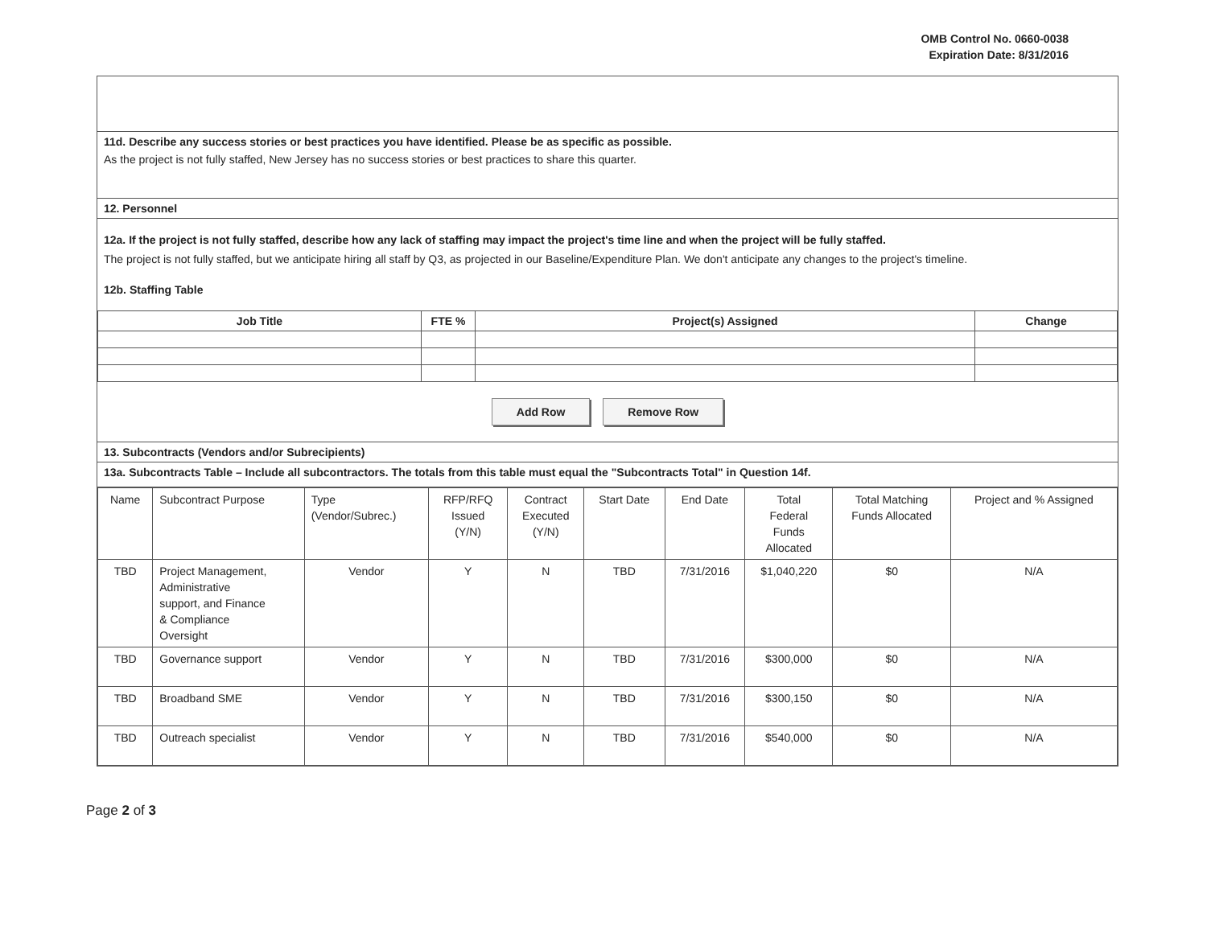OMB Control No. 0660-0038
Expiration Date: 8/31/2016
11d. Describe any success stories or best practices you have identified. Please be as specific as possible.
As the project is not fully staffed, New Jersey has no success stories or best practices to share this quarter.
12. Personnel
12a. If the project is not fully staffed, describe how any lack of staffing may impact the project's time line and when the project will be fully staffed.
The project is not fully staffed, but we anticipate hiring all staff by Q3, as projected in our Baseline/Expenditure Plan. We don't anticipate any changes to the project's timeline.
12b. Staffing Table
| Job Title | FTE % | Project(s) Assigned | Change |
| --- | --- | --- | --- |
Add Row Remove Row
13. Subcontracts (Vendors and/or Subrecipients)
13a. Subcontracts Table – Include all subcontractors. The totals from this table must equal the "Subcontracts Total" in Question 14f.
| Name | Subcontract Purpose | Type (Vendor/Subrec.) | RFP/RFQ Issued (Y/N) | Contract Executed (Y/N) | Start Date | End Date | Total Federal Funds Allocated | Total Matching Funds Allocated | Project and % Assigned |
| TBD | Project Management, Administrative support, and Finance & Compliance Oversight | Vendor | Y | N | TBD | 7/31/2016 | $1,040,220 | $0 | N/A |
| TBD | Governance support | Vendor | Y | N | TBD | 7/31/2016 | $300,000 | $0 | N/A |
| TBD | Broadband SME | Vendor | Y | N | TBD | 7/31/2016 | $300,150 | $0 | N/A |
| TBD | Outreach specialist | Vendor | Y | N | TBD | 7/31/2016 | $540,000 | $0 | N/A |
Page 2 of 3